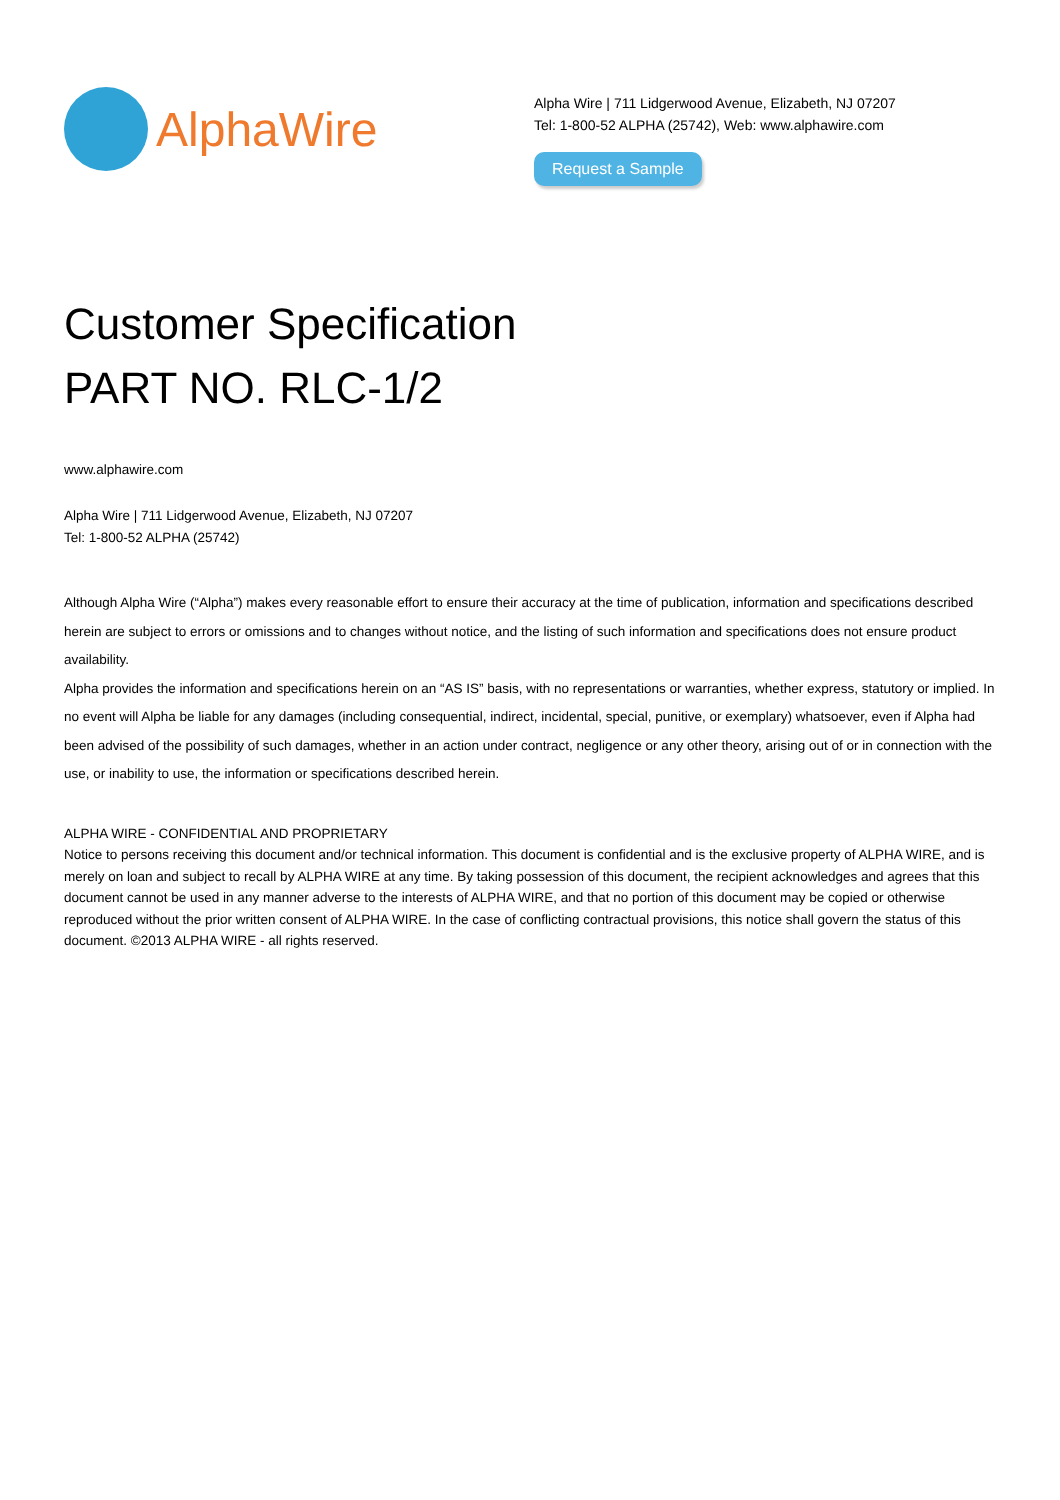AlphaWire
Alpha Wire | 711 Lidgerwood Avenue, Elizabeth, NJ 07207
Tel: 1-800-52 ALPHA (25742), Web: www.alphawire.com
Request a Sample
Customer Specification
PART NO. RLC-1/2
www.alphawire.com
Alpha Wire | 711 Lidgerwood Avenue, Elizabeth, NJ 07207
Tel: 1-800-52 ALPHA (25742)
Although Alpha Wire (“Alpha”) makes every reasonable effort to ensure their accuracy at the time of publication, information and specifications described herein are subject to errors or omissions and to changes without notice, and the listing of such information and specifications does not ensure product availability.
Alpha provides the information and specifications herein on an “AS IS” basis, with no representations or warranties, whether express, statutory or implied. In no event will Alpha be liable for any damages (including consequential, indirect, incidental, special, punitive, or exemplary) whatsoever, even if Alpha had been advised of the possibility of such damages, whether in an action under contract, negligence or any other theory, arising out of or in connection with the use, or inability to use, the information or specifications described herein.
ALPHA WIRE - CONFIDENTIAL AND PROPRIETARY
Notice to persons receiving this document and/or technical information. This document is confidential and is the exclusive property of ALPHA WIRE, and is merely on loan and subject to recall by ALPHA WIRE at any time. By taking possession of this document, the recipient acknowledges and agrees that this document cannot be used in any manner adverse to the interests of ALPHA WIRE, and that no portion of this document may be copied or otherwise reproduced without the prior written consent of ALPHA WIRE. In the case of conflicting contractual provisions, this notice shall govern the status of this document. ©2013 ALPHA WIRE - all rights reserved.